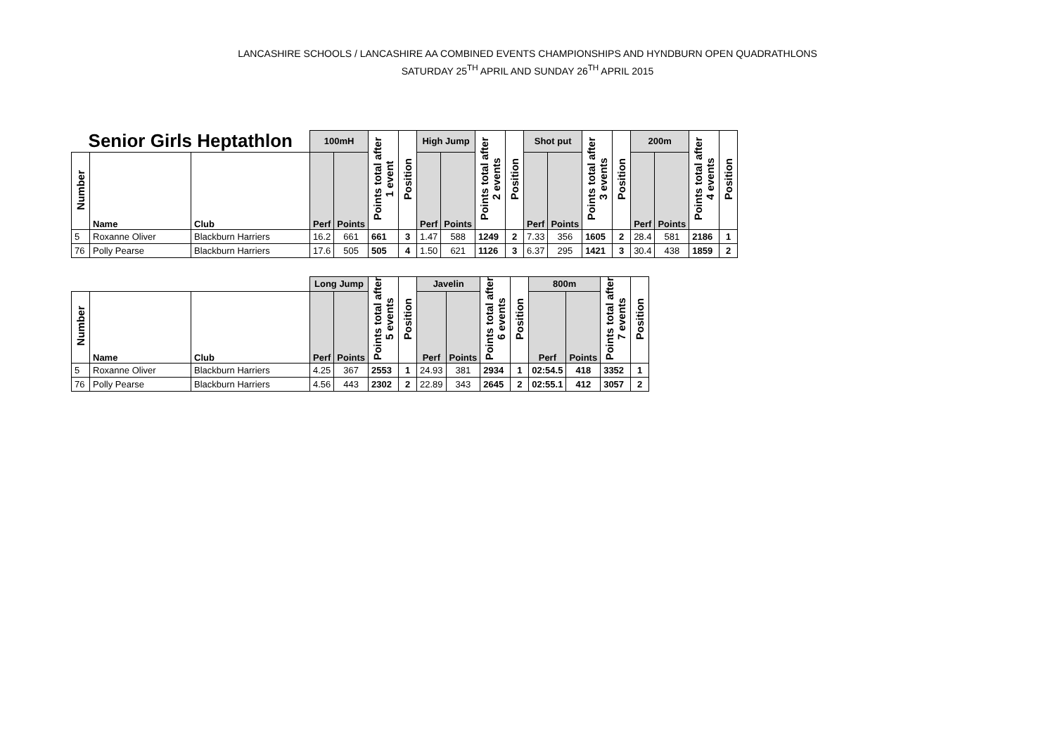LANCASHIRE SCHOOLS / LANCASHIRE AA COMBINED EVENTS CHAMPIONSHIPS AND HYNDBURN OPEN QUADRATHLONS
SATURDAY 25<sup>TH</sup> APRIL AND SUNDAY 26<sup>TH</sup> APRIL 2015
| Senior Girls Heptathlon | | | 100mH | | Points total after 1 event | Position | High Jump | | Points total after 2 events | Position | Shot put | | Points total after 3 events | Position | 200m | | Points total after 4 events | Position |
| --- | --- | --- | --- | --- | --- | --- | --- | --- | --- | --- | --- | --- | --- | --- | --- | --- | --- | --- |
| Number | Name | Club | Perf | Points | | | Perf | Points | | | Perf | Points | | | Perf | Points | | |
| 5 | Roxanne Oliver | Blackburn Harriers | 16.2 | 661 | 661 | 3 | 1.47 | 588 | 1249 | 2 | 7.33 | 356 | 1605 | 2 | 28.4 | 581 | 2186 | 1 |
| 76 | Polly Pearse | Blackburn Harriers | 17.6 | 505 | 505 | 4 | 1.50 | 621 | 1126 | 3 | 6.37 | 295 | 1421 | 3 | 30.4 | 438 | 1859 | 2 |
| | | | Long Jump | | Points total after 5 events | Position | Javelin | | Points total after 6 events | Position | 800m | | Points total after 7 events | Position |
| --- | --- | --- | --- | --- | --- | --- | --- | --- | --- | --- | --- | --- | --- | --- |
| Number | Name | Club | Perf | Points | | | Perf | Points | | | Perf | Points | | |
| 5 | Roxanne Oliver | Blackburn Harriers | 4.25 | 367 | 2553 | 1 | 24.93 | 381 | 2934 | 1 | 02:54.5 | 418 | 3352 | 1 |
| 76 | Polly Pearse | Blackburn Harriers | 4.56 | 443 | 2302 | 2 | 22.89 | 343 | 2645 | 2 | 02:55.1 | 412 | 3057 | 2 |